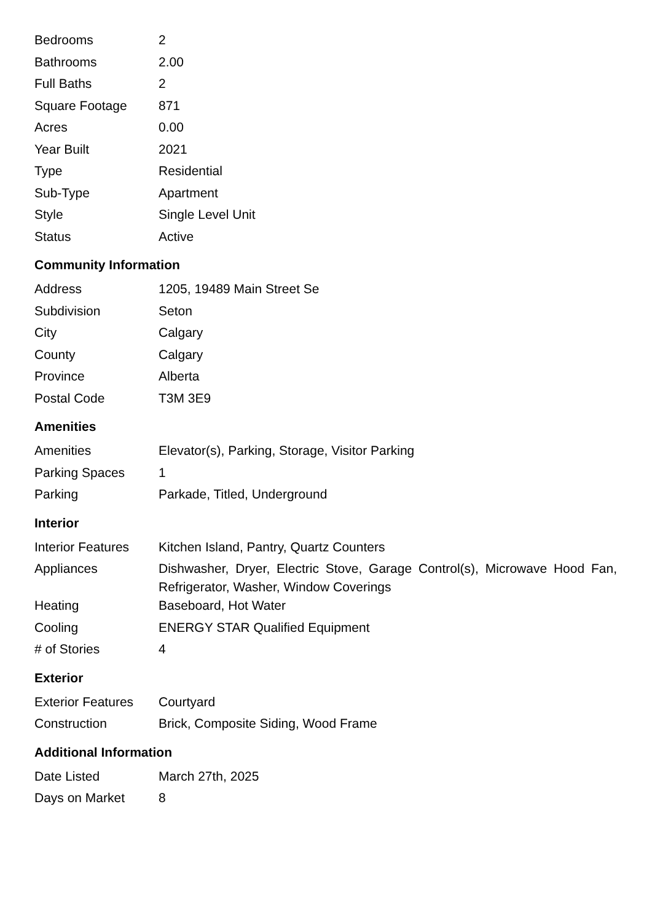| Bedrooms | 2 |
| Bathrooms | 2.00 |
| Full Baths | 2 |
| Square Footage | 871 |
| Acres | 0.00 |
| Year Built | 2021 |
| Type | Residential |
| Sub-Type | Apartment |
| Style | Single Level Unit |
| Status | Active |
Community Information
| Address | 1205, 19489 Main Street Se |
| Subdivision | Seton |
| City | Calgary |
| County | Calgary |
| Province | Alberta |
| Postal Code | T3M 3E9 |
Amenities
| Amenities | Elevator(s), Parking, Storage, Visitor Parking |
| Parking Spaces | 1 |
| Parking | Parkade, Titled, Underground |
Interior
| Interior Features | Kitchen Island, Pantry, Quartz Counters |
| Appliances | Dishwasher, Dryer, Electric Stove, Garage Control(s), Microwave Hood Fan, Refrigerator, Washer, Window Coverings |
| Heating | Baseboard, Hot Water |
| Cooling | ENERGY STAR Qualified Equipment |
| # of Stories | 4 |
Exterior
| Exterior Features | Courtyard |
| Construction | Brick, Composite Siding, Wood Frame |
Additional Information
| Date Listed | March 27th, 2025 |
| Days on Market | 8 |